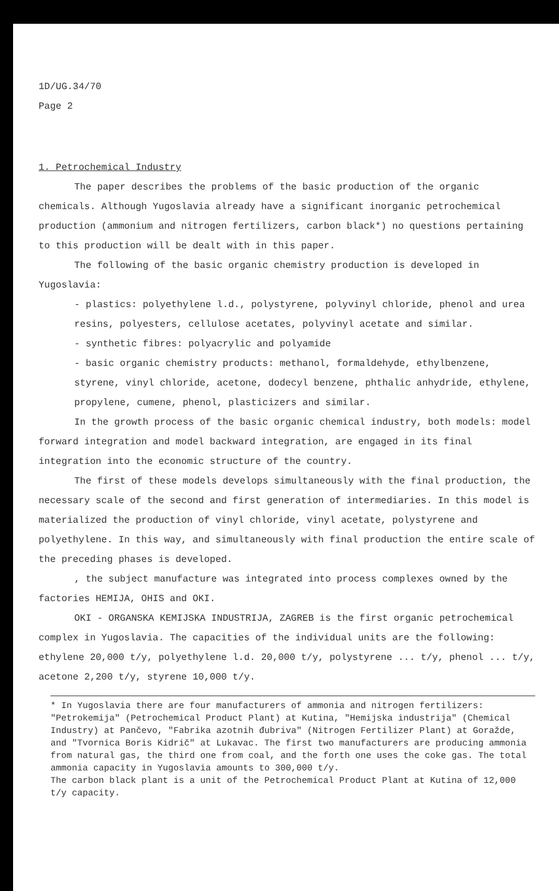1D/UG.34/70
Page 2
1. Petrochemical Industry
The paper describes the problems of the basic production of the organic chemicals. Although Yugoslavia already have a significant inorganic petrochemical production (ammonium and nitrogen fertilizers, carbon black*) no questions pertaining to this production will be dealt with in this paper.
The following of the basic organic chemistry production is developed in Yugoslavia:
- plastics: polyethylene l.d., polystyrene, polyvinyl chloride, phenol and urea resins, polyesters, cellulose acetates, polyvinyl acetate and similar.
- synthetic fibres: polyacrylic and polyamide
- basic organic chemistry products: methanol, formaldehyde, ethylbenzene, styrene, vinyl chloride, acetone, dodecyl benzene, phthalic anhydride, ethylene, propylene, cumene, phenol, plasticizers and similar.
In the growth process of the basic organic chemical industry, both models: model forward integration and model backward integration, are engaged in its final integration into the economic structure of the country.
The first of these models develops simultaneously with the final production, the necessary scale of the second and first generation of intermediaries. In this model is materialized the production of vinyl chloride, vinyl acetate, polystyrene and polyethylene. In this way, and simultaneously with final production the entire scale of the preceding phases is developed.
, the subject manufacture was integrated into process complexes owned by the factories HEMIJA, OHIS and OKI.
OKI - ORGANSKA KEMIJSKA INDUSTRIJA, ZAGREB is the first organic petrochemical complex in Yugoslavia. The capacities of the individual units are the following: ethylene 20,000 t/y, polyethylene l.d. 20,000 t/y, polystyrene ... t/y, phenol ... t/y, acetone 2,200 t/y, styrene 10,000 t/y.
* In Yugoslavia there are four manufacturers of ammonia and nitrogen fertilizers: "Petrokemija" (Petrochemical Product Plant) at Kutina, "Hemijska industrija" (Chemical Industry) at Pančevo, "Fabrika azotnih đubriva" (Nitrogen Fertilizer Plant) at Goražde, and "Tvornica Boris Kidrič" at Lukavac. The first two manufacturers are producing ammonia from natural gas, the third one from coal, and the forth one uses the coke gas. The total ammonia capacity in Yugoslavia amounts to 300,000 t/y.
The carbon black plant is a unit of the Petrochemical Product Plant at Kutina of 12,000 t/y capacity.